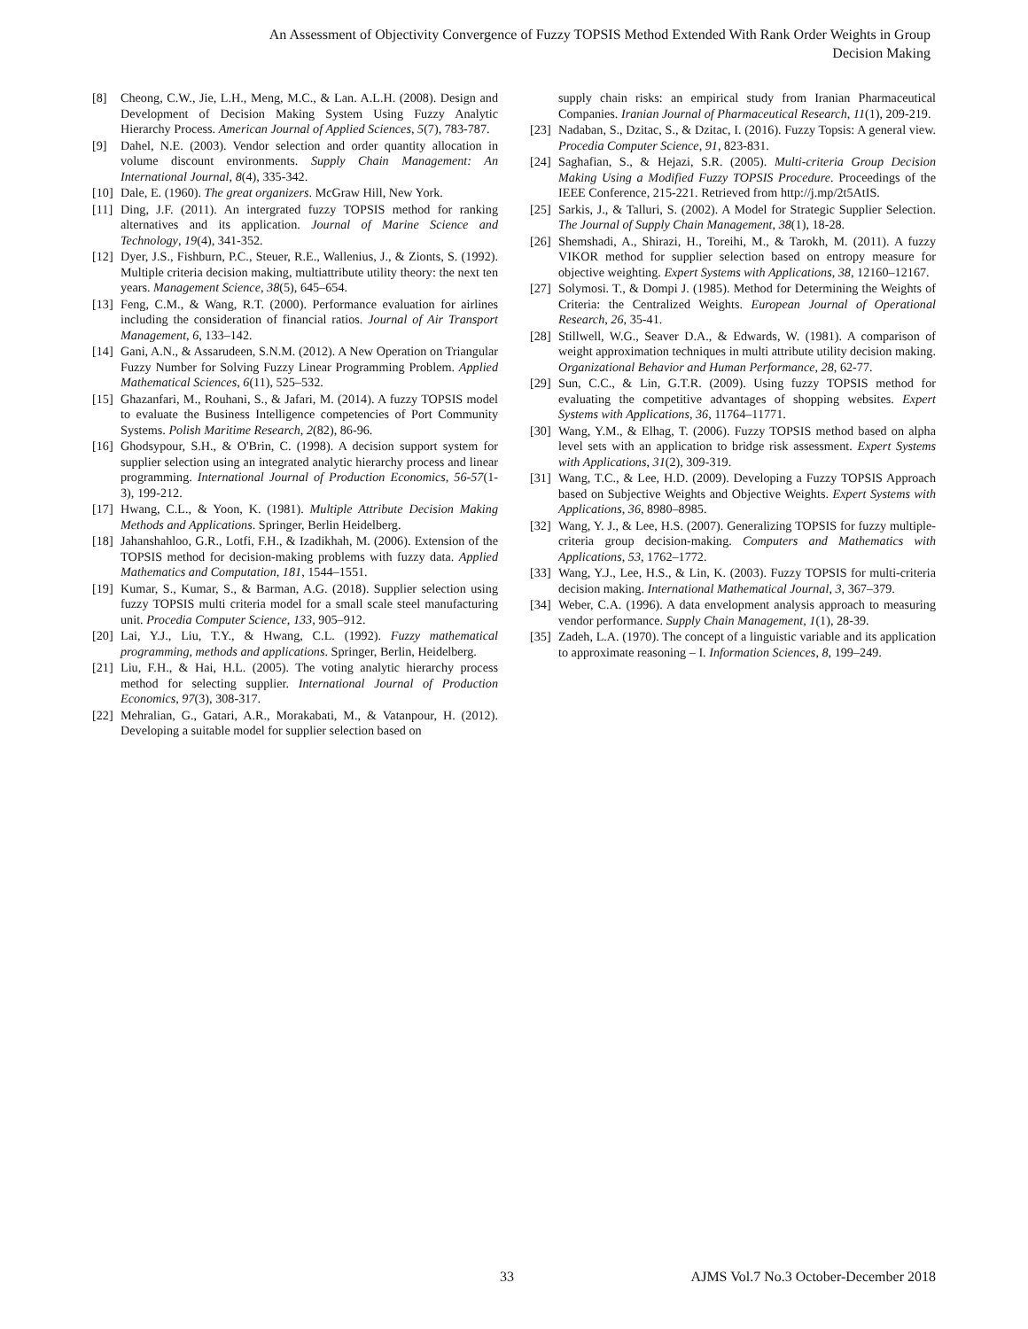An Assessment of Objectivity Convergence of Fuzzy TOPSIS Method Extended With Rank Order Weights in Group Decision Making
[8] Cheong, C.W., Jie, L.H., Meng, M.C., & Lan. A.L.H. (2008). Design and Development of Decision Making System Using Fuzzy Analytic Hierarchy Process. American Journal of Applied Sciences, 5(7), 783-787.
[9] Dahel, N.E. (2003). Vendor selection and order quantity allocation in volume discount environments. Supply Chain Management: An International Journal, 8(4), 335-342.
[10] Dale, E. (1960). The great organizers. McGraw Hill, New York.
[11] Ding, J.F. (2011). An intergrated fuzzy TOPSIS method for ranking alternatives and its application. Journal of Marine Science and Technology, 19(4), 341-352.
[12] Dyer, J.S., Fishburn, P.C., Steuer, R.E., Wallenius, J., & Zionts, S. (1992). Multiple criteria decision making, multiattribute utility theory: the next ten years. Management Science, 38(5), 645–654.
[13] Feng, C.M., & Wang, R.T. (2000). Performance evaluation for airlines including the consideration of financial ratios. Journal of Air Transport Management, 6, 133–142.
[14] Gani, A.N., & Assarudeen, S.N.M. (2012). A New Operation on Triangular Fuzzy Number for Solving Fuzzy Linear Programming Problem. Applied Mathematical Sciences, 6(11), 525–532.
[15] Ghazanfari, M., Rouhani, S., & Jafari, M. (2014). A fuzzy TOPSIS model to evaluate the Business Intelligence competencies of Port Community Systems. Polish Maritime Research, 2(82), 86-96.
[16] Ghodsypour, S.H., & O'Brin, C. (1998). A decision support system for supplier selection using an integrated analytic hierarchy process and linear programming. International Journal of Production Economics, 56-57(1-3), 199-212.
[17] Hwang, C.L., & Yoon, K. (1981). Multiple Attribute Decision Making Methods and Applications. Springer, Berlin Heidelberg.
[18] Jahanshahloo, G.R., Lotfi, F.H., & Izadikhah, M. (2006). Extension of the TOPSIS method for decision-making problems with fuzzy data. Applied Mathematics and Computation, 181, 1544–1551.
[19] Kumar, S., Kumar, S., & Barman, A.G. (2018). Supplier selection using fuzzy TOPSIS multi criteria model for a small scale steel manufacturing unit. Procedia Computer Science, 133, 905–912.
[20] Lai, Y.J., Liu, T.Y., & Hwang, C.L. (1992). Fuzzy mathematical programming, methods and applications. Springer, Berlin, Heidelberg.
[21] Liu, F.H., & Hai, H.L. (2005). The voting analytic hierarchy process method for selecting supplier. International Journal of Production Economics, 97(3), 308-317.
[22] Mehralian, G., Gatari, A.R., Morakabati, M., & Vatanpour, H. (2012). Developing a suitable model for supplier selection based on
supply chain risks: an empirical study from Iranian Pharmaceutical Companies. Iranian Journal of Pharmaceutical Research, 11(1), 209-219.
[23] Nadaban, S., Dzitac, S., & Dzitac, I. (2016). Fuzzy Topsis: A general view. Procedia Computer Science, 91, 823-831.
[24] Saghafian, S., & Hejazi, S.R. (2005). Multi-criteria Group Decision Making Using a Modified Fuzzy TOPSIS Procedure. Proceedings of the IEEE Conference, 215-221. Retrieved from http://j.mp/2t5AtIS.
[25] Sarkis, J., & Talluri, S. (2002). A Model for Strategic Supplier Selection. The Journal of Supply Chain Management, 38(1), 18-28.
[26] Shemshadi, A., Shirazi, H., Toreihi, M., & Tarokh, M. (2011). A fuzzy VIKOR method for supplier selection based on entropy measure for objective weighting. Expert Systems with Applications, 38, 12160–12167.
[27] Solymosi. T., & Dompi J. (1985). Method for Determining the Weights of Criteria: the Centralized Weights. European Journal of Operational Research, 26, 35-41.
[28] Stillwell, W.G., Seaver D.A., & Edwards, W. (1981). A comparison of weight approximation techniques in multi attribute utility decision making. Organizational Behavior and Human Performance, 28, 62-77.
[29] Sun, C.C., & Lin, G.T.R. (2009). Using fuzzy TOPSIS method for evaluating the competitive advantages of shopping websites. Expert Systems with Applications, 36, 11764–11771.
[30] Wang, Y.M., & Elhag, T. (2006). Fuzzy TOPSIS method based on alpha level sets with an application to bridge risk assessment. Expert Systems with Applications, 31(2), 309-319.
[31] Wang, T.C., & Lee, H.D. (2009). Developing a Fuzzy TOPSIS Approach based on Subjective Weights and Objective Weights. Expert Systems with Applications, 36, 8980–8985.
[32] Wang, Y. J., & Lee, H.S. (2007). Generalizing TOPSIS for fuzzy multiple-criteria group decision-making. Computers and Mathematics with Applications, 53, 1762–1772.
[33] Wang, Y.J., Lee, H.S., & Lin, K. (2003). Fuzzy TOPSIS for multi-criteria decision making. International Mathematical Journal, 3, 367–379.
[34] Weber, C.A. (1996). A data envelopment analysis approach to measuring vendor performance. Supply Chain Management, 1(1), 28-39.
[35] Zadeh, L.A. (1970). The concept of a linguistic variable and its application to approximate reasoning – I. Information Sciences, 8, 199–249.
33 AJMS Vol.7 No.3 October-December 2018